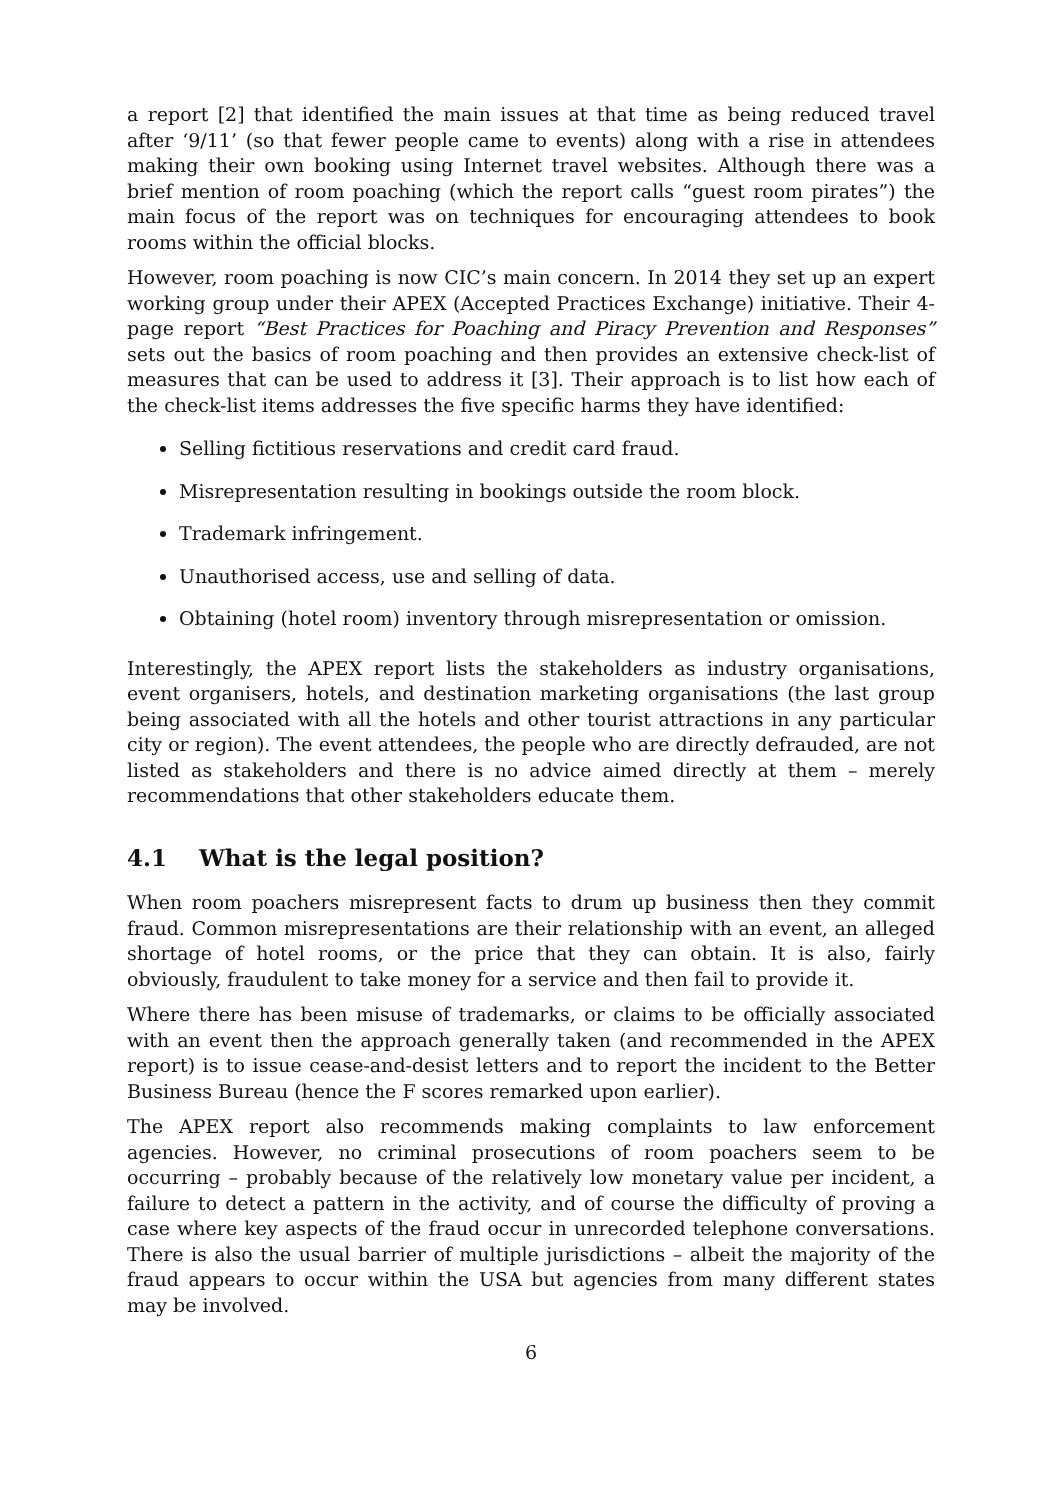a report [2] that identified the main issues at that time as being reduced travel after ‘9/11’ (so that fewer people came to events) along with a rise in attendees making their own booking using Internet travel websites. Although there was a brief mention of room poaching (which the report calls “guest room pirates”) the main focus of the report was on techniques for encouraging attendees to book rooms within the official blocks.
However, room poaching is now CIC’s main concern. In 2014 they set up an expert working group under their APEX (Accepted Practices Exchange) initiative. Their 4-page report “Best Practices for Poaching and Piracy Prevention and Responses” sets out the basics of room poaching and then provides an extensive check-list of measures that can be used to address it [3]. Their approach is to list how each of the check-list items addresses the five specific harms they have identified:
Selling fictitious reservations and credit card fraud.
Misrepresentation resulting in bookings outside the room block.
Trademark infringement.
Unauthorised access, use and selling of data.
Obtaining (hotel room) inventory through misrepresentation or omission.
Interestingly, the APEX report lists the stakeholders as industry organisations, event organisers, hotels, and destination marketing organisations (the last group being associated with all the hotels and other tourist attractions in any particular city or region). The event attendees, the people who are directly defrauded, are not listed as stakeholders and there is no advice aimed directly at them – merely recommendations that other stakeholders educate them.
4.1 What is the legal position?
When room poachers misrepresent facts to drum up business then they commit fraud. Common misrepresentations are their relationship with an event, an alleged shortage of hotel rooms, or the price that they can obtain. It is also, fairly obviously, fraudulent to take money for a service and then fail to provide it.
Where there has been misuse of trademarks, or claims to be officially associated with an event then the approach generally taken (and recommended in the APEX report) is to issue cease-and-desist letters and to report the incident to the Better Business Bureau (hence the F scores remarked upon earlier).
The APEX report also recommends making complaints to law enforcement agencies. However, no criminal prosecutions of room poachers seem to be occurring – probably because of the relatively low monetary value per incident, a failure to detect a pattern in the activity, and of course the difficulty of proving a case where key aspects of the fraud occur in unrecorded telephone conversations. There is also the usual barrier of multiple jurisdictions – albeit the majority of the fraud appears to occur within the USA but agencies from many different states may be involved.
6